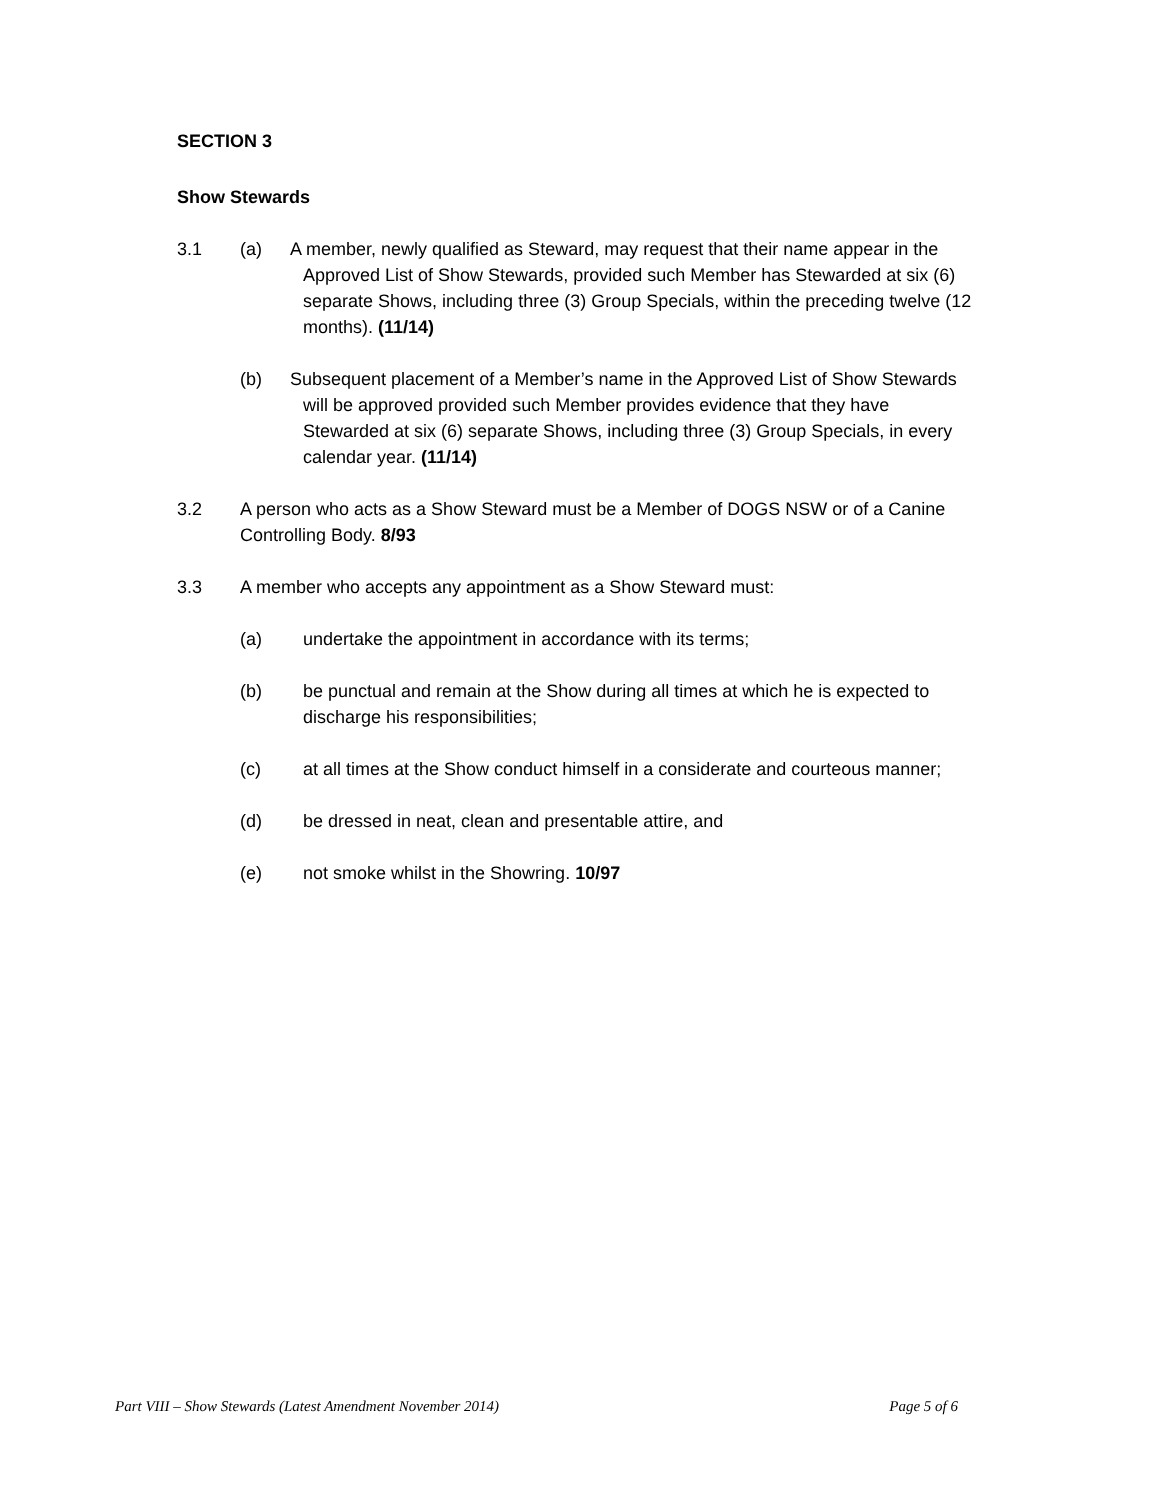SECTION 3
Show Stewards
3.1 (a) A member, newly qualified as Steward, may request that their name appear in the Approved List of Show Stewards, provided such Member has Stewarded at six (6) separate Shows, including three (3) Group Specials, within the preceding twelve (12 months). (11/14)
(b) Subsequent placement of a Member’s name in the Approved List of Show Stewards will be approved provided such Member provides evidence that they have Stewarded at six (6) separate Shows, including three (3) Group Specials, in every calendar year. (11/14)
3.2 A person who acts as a Show Steward must be a Member of DOGS NSW or of a Canine Controlling Body. 8/93
3.3 A member who accepts any appointment as a Show Steward must:
(a) undertake the appointment in accordance with its terms;
(b) be punctual and remain at the Show during all times at which he is expected to discharge his responsibilities;
(c) at all times at the Show conduct himself in a considerate and courteous manner;
(d) be dressed in neat, clean and presentable attire, and
(e) not smoke whilst in the Showring. 10/97
Part VIII – Show Stewards (Latest Amendment November 2014) Page 5 of 6